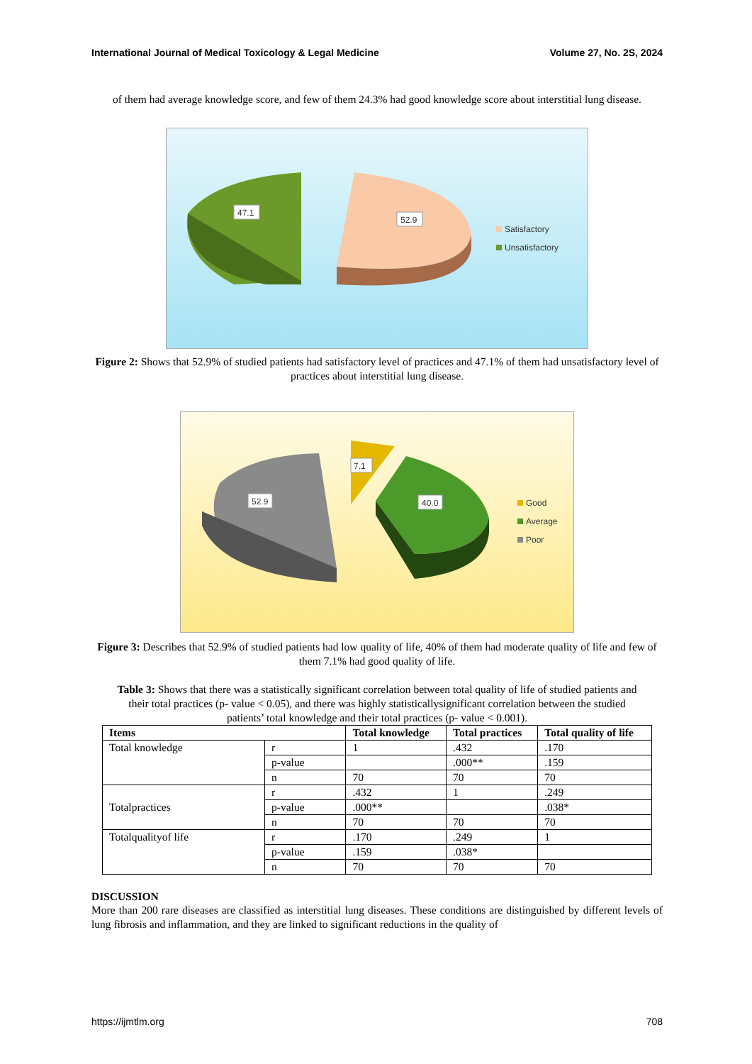International Journal of Medical Toxicology & Legal Medicine Volume 27, No. 2S, 2024
of them had average knowledge score, and few of them 24.3% had good knowledge score about interstitial lung disease.
47.1
52.9
Satisfactory
Unsatisfactory
Figure 2: Shows that 52.9% of studied patients had satisfactory level of practices and 47.1% of them had unsatisfactory level of practices about interstitial lung disease.
52.9
7.1
40.0
Good
Average
Poor
Figure 3: Describes that 52.9% of studied patients had low quality of life, 40% of them had moderate quality of life and few of them 7.1% had good quality of life.
Table 3: Shows that there was a statistically significant correlation between total quality of life of studied patients and their total practices (p- value < 0.05), and there was highly statisticallysignificant correlation between the studied patients’ total knowledge and their total practices (p- value < 0.001).
| Items | | Total knowledge | Total practices | Total quality of life |
| --- | --- | --- | --- | --- |
| Total knowledge | r | 1 | .432 | .170 |
| | p-value | | .000** | .159 |
| | n | 70 | 70 | 70 |
| Totalpractices | r | .432 | 1 | .249 |
| | p-value | .000** | | .038* |
| | n | 70 | 70 | 70 |
| Totalqualityof life | r | .170 | .249 | 1 |
| | p-value | .159 | .038* | |
| | n | 70 | 70 | 70 |
DISCUSSION
More than 200 rare diseases are classified as interstitial lung diseases. These conditions are distinguished by different levels of lung fibrosis and inflammation, and they are linked to significant reductions in the quality of
https://ijmtlm.org 708